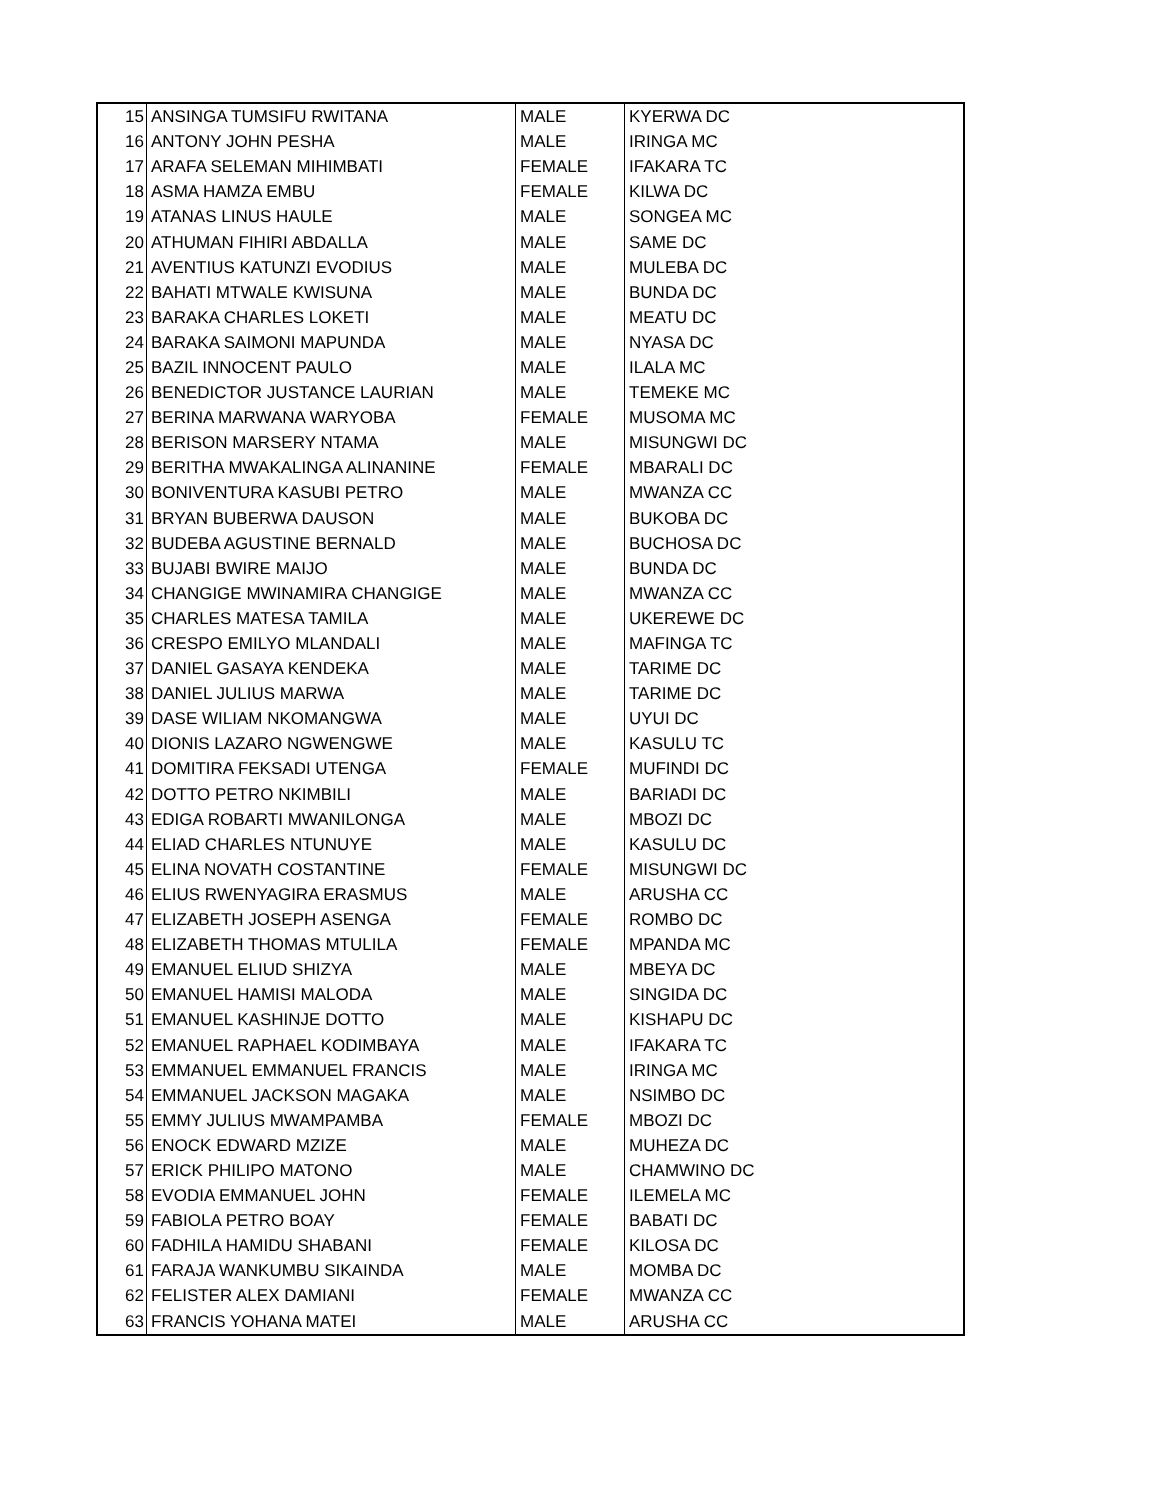| 15 | ANSINGA TUMSIFU RWITANA | MALE | KYERWA DC |
| 16 | ANTONY JOHN PESHA | MALE | IRINGA MC |
| 17 | ARAFA SELEMAN MIHIMBATI | FEMALE | IFAKARA TC |
| 18 | ASMA HAMZA EMBU | FEMALE | KILWA DC |
| 19 | ATANAS LINUS HAULE | MALE | SONGEA MC |
| 20 | ATHUMAN FIHIRI ABDALLA | MALE | SAME DC |
| 21 | AVENTIUS KATUNZI EVODIUS | MALE | MULEBA DC |
| 22 | BAHATI MTWALE KWISUNA | MALE | BUNDA DC |
| 23 | BARAKA CHARLES LOKETI | MALE | MEATU DC |
| 24 | BARAKA SAIMONI MAPUNDA | MALE | NYASA DC |
| 25 | BAZIL INNOCENT PAULO | MALE | ILALA MC |
| 26 | BENEDICTOR JUSTANCE LAURIAN | MALE | TEMEKE MC |
| 27 | BERINA MARWANA WARYOBA | FEMALE | MUSOMA MC |
| 28 | BERISON MARSERY NTAMA | MALE | MISUNGWI DC |
| 29 | BERITHA MWAKALINGA ALINANINE | FEMALE | MBARALI DC |
| 30 | BONIVENTURA KASUBI PETRO | MALE | MWANZA CC |
| 31 | BRYAN BUBERWA DAUSON | MALE | BUKOBA DC |
| 32 | BUDEBA AGUSTINE BERNALD | MALE | BUCHOSA DC |
| 33 | BUJABI BWIRE MAIJO | MALE | BUNDA DC |
| 34 | CHANGIGE MWINAMIRA CHANGIGE | MALE | MWANZA CC |
| 35 | CHARLES MATESA TAMILA | MALE | UKEREWE DC |
| 36 | CRESPO EMILYO MLANDALI | MALE | MAFINGA TC |
| 37 | DANIEL GASAYA KENDEKA | MALE | TARIME DC |
| 38 | DANIEL JULIUS MARWA | MALE | TARIME DC |
| 39 | DASE WILIAM NKOMANGWA | MALE | UYUI DC |
| 40 | DIONIS LAZARO NGWENGWE | MALE | KASULU TC |
| 41 | DOMITIRA FEKSADI UTENGA | FEMALE | MUFINDI DC |
| 42 | DOTTO PETRO NKIMBILI | MALE | BARIADI DC |
| 43 | EDIGA ROBARTI MWANILONGA | MALE | MBOZI DC |
| 44 | ELIAD CHARLES NTUNUYE | MALE | KASULU DC |
| 45 | ELINA NOVATH COSTANTINE | FEMALE | MISUNGWI DC |
| 46 | ELIUS RWENYAGIRA ERASMUS | MALE | ARUSHA CC |
| 47 | ELIZABETH JOSEPH ASENGA | FEMALE | ROMBO DC |
| 48 | ELIZABETH THOMAS MTULILA | FEMALE | MPANDA MC |
| 49 | EMANUEL ELIUD SHIZYA | MALE | MBEYA DC |
| 50 | EMANUEL HAMISI MALODA | MALE | SINGIDA DC |
| 51 | EMANUEL KASHINJE DOTTO | MALE | KISHAPU DC |
| 52 | EMANUEL RAPHAEL KODIMBAYA | MALE | IFAKARA TC |
| 53 | EMMANUEL EMMANUEL FRANCIS | MALE | IRINGA MC |
| 54 | EMMANUEL JACKSON MAGAKA | MALE | NSIMBO DC |
| 55 | EMMY JULIUS MWAMPAMBA | FEMALE | MBOZI DC |
| 56 | ENOCK EDWARD MZIZE | MALE | MUHEZA DC |
| 57 | ERICK PHILIPO MATONO | MALE | CHAMWINO DC |
| 58 | EVODIA EMMANUEL JOHN | FEMALE | ILEMELA MC |
| 59 | FABIOLA PETRO BOAY | FEMALE | BABATI DC |
| 60 | FADHILA HAMIDU SHABANI | FEMALE | KILOSA DC |
| 61 | FARAJA WANKUMBU SIKAINDA | MALE | MOMBA DC |
| 62 | FELISTER ALEX DAMIANI | FEMALE | MWANZA CC |
| 63 | FRANCIS YOHANA MATEI | MALE | ARUSHA CC |